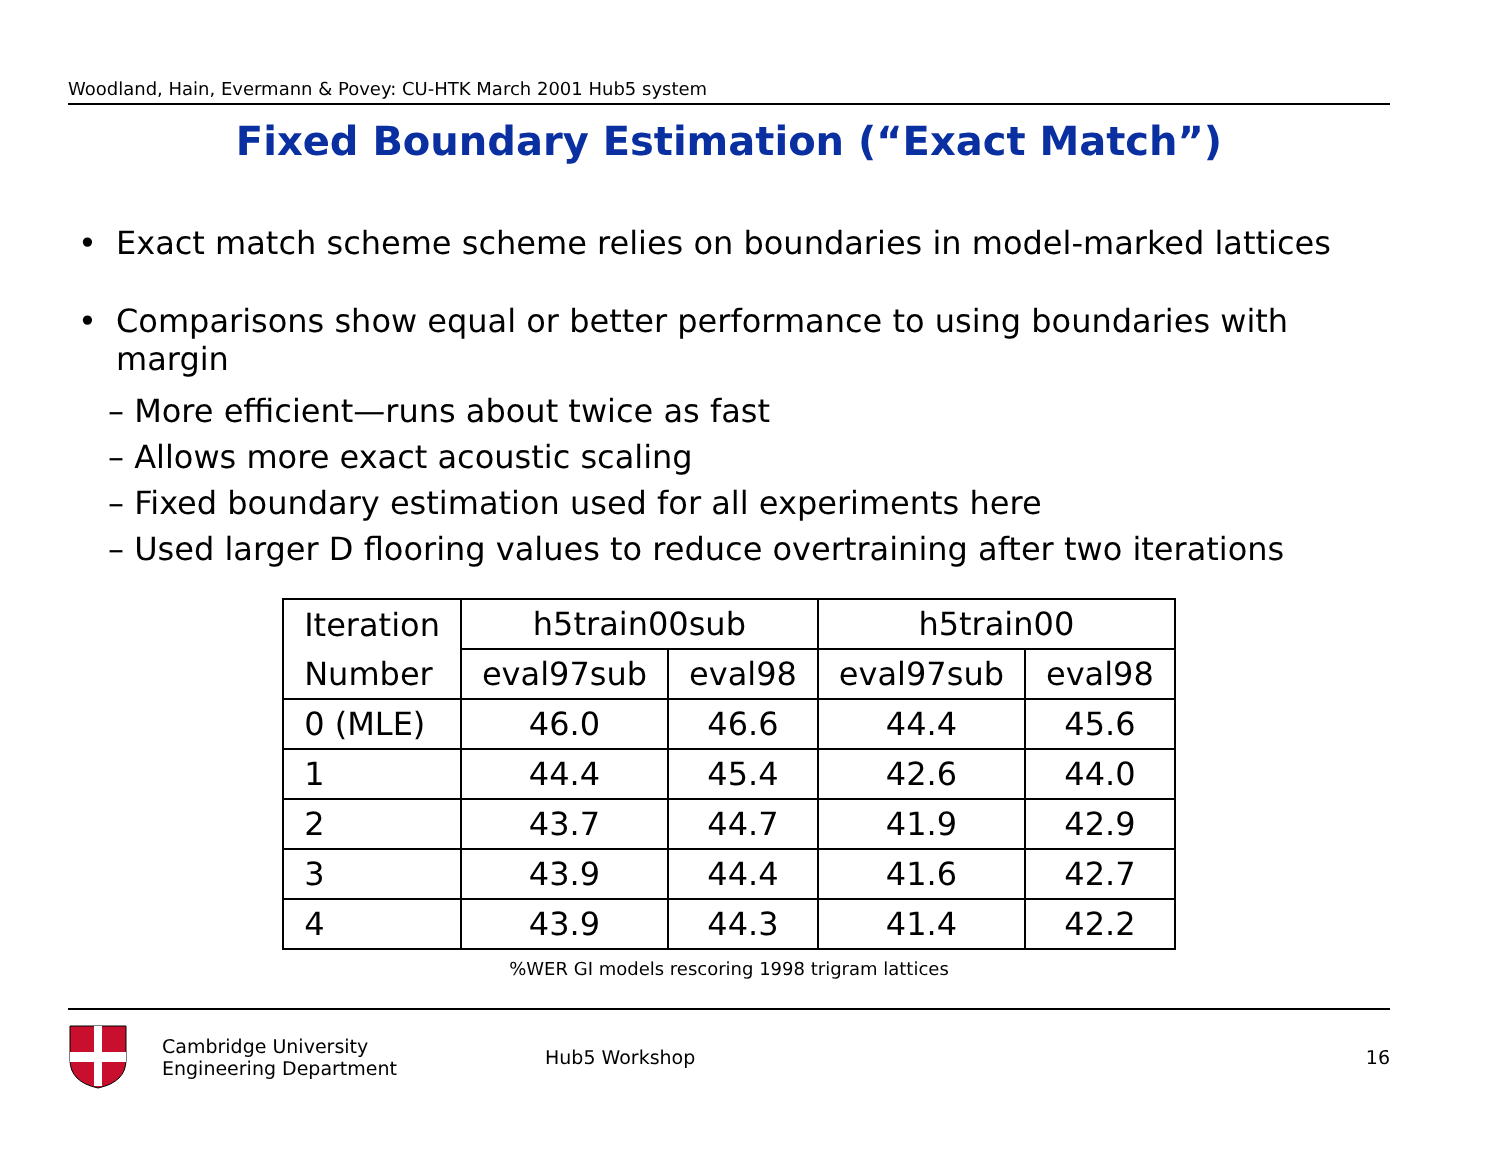Woodland, Hain, Evermann & Povey: CU-HTK March 2001 Hub5 system
Fixed Boundary Estimation (“Exact Match”)
• Exact match scheme scheme relies on boundaries in model-marked lattices
• Comparisons show equal or better performance to using boundaries with margin
– More efficient—runs about twice as fast
– Allows more exact acoustic scaling
– Fixed boundary estimation used for all experiments here
– Used larger D flooring values to reduce overtraining after two iterations
| Iteration | h5train00sub | | h5train00 | |
| --- | --- | --- | --- | --- |
| Number | eval97sub | eval98 | eval97sub | eval98 |
| 0 (MLE) | 46.0 | 46.6 | 44.4 | 45.6 |
| 1 | 44.4 | 45.4 | 42.6 | 44.0 |
| 2 | 43.7 | 44.7 | 41.9 | 42.9 |
| 3 | 43.9 | 44.4 | 41.6 | 42.7 |
| 4 | 43.9 | 44.3 | 41.4 | 42.2 |
%WER GI models rescoring 1998 trigram lattices
Cambridge University
Engineering Department
Hub5 Workshop 16